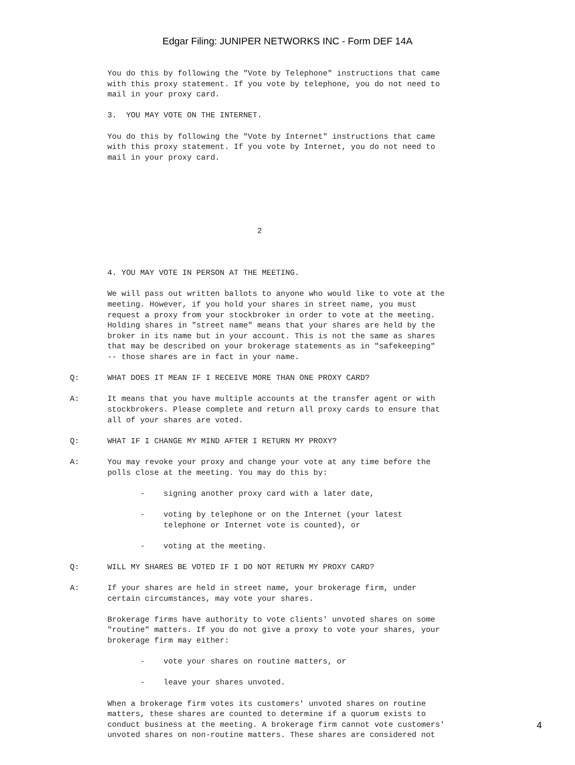Edgar Filing: JUNIPER NETWORKS INC - Form DEF 14A
        You do this by following the "Vote by Telephone" instructions that came
        with this proxy statement. If you vote by telephone, you do not need to
        mail in your proxy card.

        3.  YOU MAY VOTE ON THE INTERNET.

        You do this by following the "Vote by Internet" instructions that came
        with this proxy statement. If you vote by Internet, you do not need to
        mail in your proxy card.






                                        2



        4. YOU MAY VOTE IN PERSON AT THE MEETING.

        We will pass out written ballots to anyone who would like to vote at the
        meeting. However, if you hold your shares in street name, you must
        request a proxy from your stockbroker in order to vote at the meeting.
        Holding shares in "street name" means that your shares are held by the
        broker in its name but in your account. This is not the same as shares
        that may be described on your brokerage statements as in "safekeeping"
        -- those shares are in fact in your name.

Q:      WHAT DOES IT MEAN IF I RECEIVE MORE THAN ONE PROXY CARD?

A:      It means that you have multiple accounts at the transfer agent or with
        stockbrokers. Please complete and return all proxy cards to ensure that
        all of your shares are voted.

Q:      WHAT IF I CHANGE MY MIND AFTER I RETURN MY PROXY?

A:      You may revoke your proxy and change your vote at any time before the
        polls close at the meeting. You may do this by:

               -    signing another proxy card with a later date,

               -    voting by telephone or on the Internet (your latest
                    telephone or Internet vote is counted), or

               -    voting at the meeting.

Q:      WILL MY SHARES BE VOTED IF I DO NOT RETURN MY PROXY CARD?

A:      If your shares are held in street name, your brokerage firm, under
        certain circumstances, may vote your shares.

        Brokerage firms have authority to vote clients' unvoted shares on some
        "routine" matters. If you do not give a proxy to vote your shares, your
        brokerage firm may either:

               -    vote your shares on routine matters, or

               -    leave your shares unvoted.

        When a brokerage firm votes its customers' unvoted shares on routine
        matters, these shares are counted to determine if a quorum exists to
        conduct business at the meeting. A brokerage firm cannot vote customers'
        unvoted shares on non-routine matters. These shares are considered not
4